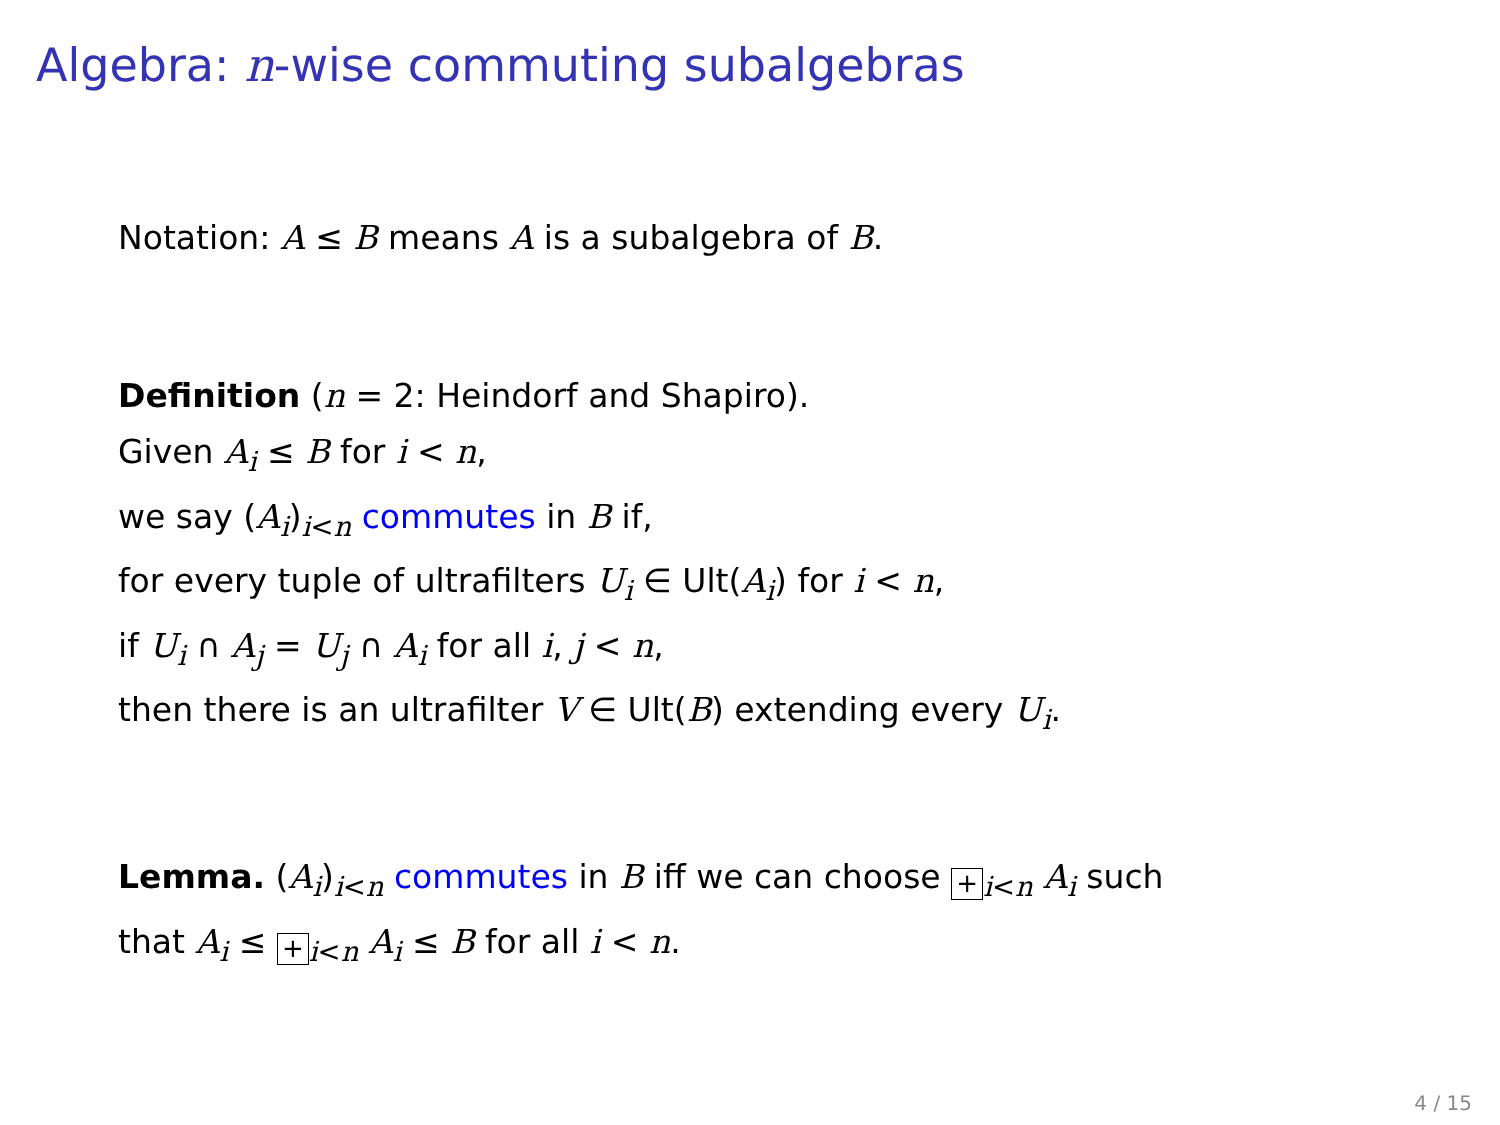Algebra: n-wise commuting subalgebras
Notation: A ≤ B means A is a subalgebra of B.
Definition (n = 2: Heindorf and Shapiro).
Given A<sub>i</sub> ≤ B for i < n,
we say (A<sub>i</sub>)<sub>i<n</sub> commutes in B if,
for every tuple of ultrafilters U<sub>i</sub> ∈ Ult(A<sub>i</sub>) for i < n,
if U<sub>i</sub> ∩ A<sub>j</sub> = U<sub>j</sub> ∩ A<sub>i</sub> for all i, j < n,
then there is an ultrafilter V ∈ Ult(B) extending every U<sub>i</sub>.
Lemma. (A<sub>i</sub>)<sub>i<n</sub> commutes in B iff we can choose +<sub>i<n</sub> A<sub>i</sub> such
that A<sub>i</sub> ≤ +<sub>i<n</sub> A<sub>i</sub> ≤ B for all i < n.
4 / 15